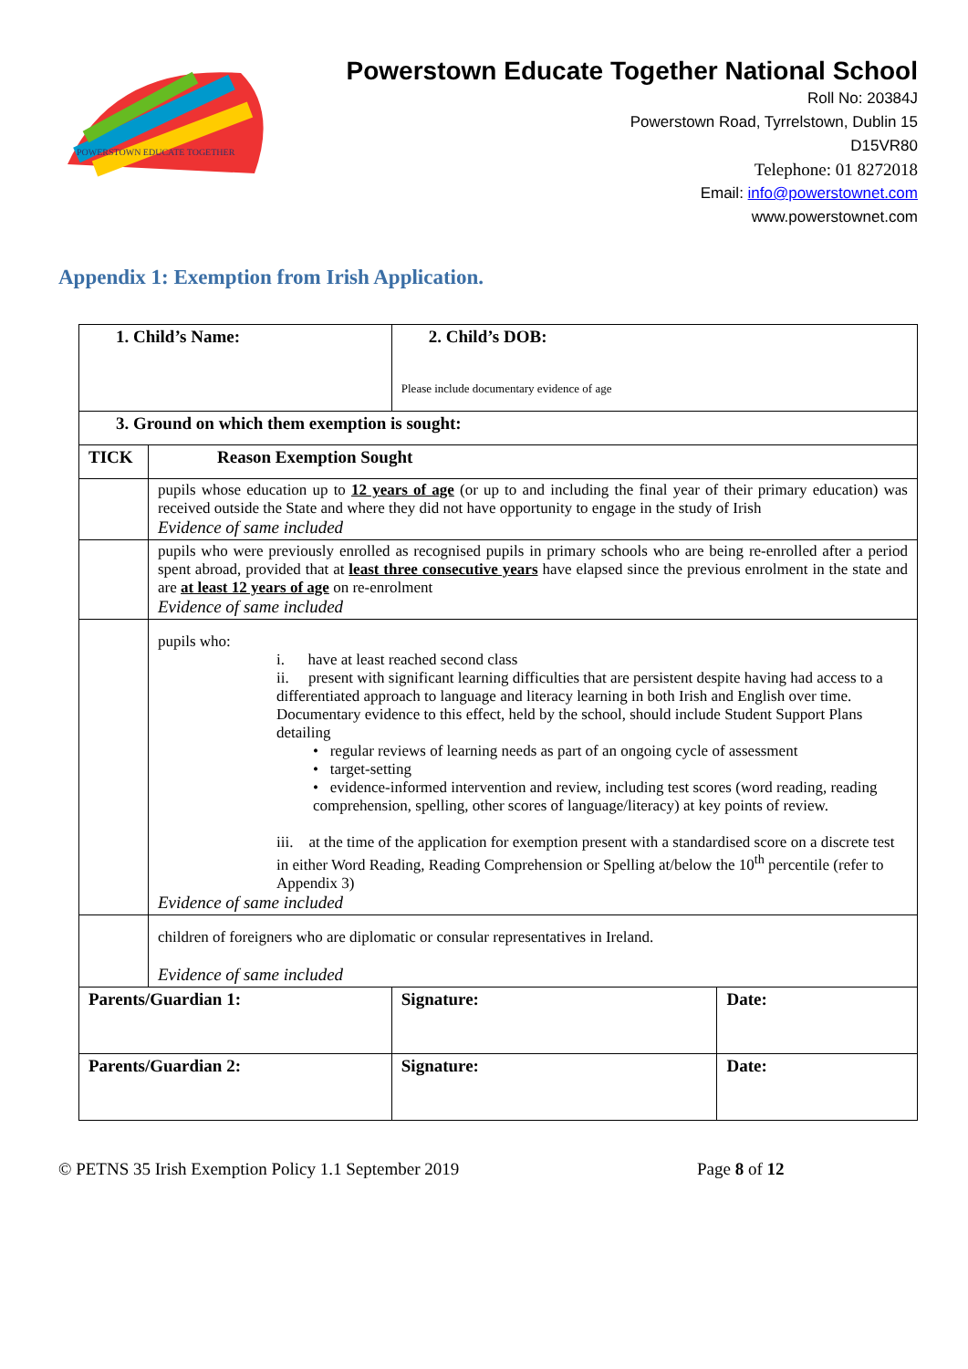POWERSTOWN EDUCATE TOGETHER
Powerstown Educate Together National School
Roll No: 20384J
Powerstown Road, Tyrrelstown, Dublin 15
D15VR80
Telephone: 01 8272018
Email: info@powerstownet.com
www.powerstownet.com
Appendix 1: Exemption from Irish Application.
| 1. Child’s Name: | | 2. Child’s DOB: Please include documentary evidence of age | |
| 3. Ground on which them exemption is sought: | | | |
| TICK | Reason Exemption Sought | | |
| | pupils whose education up to 12 years of age (or up to and including the final year of their primary education) was received outside the State and where they did not have opportunity to engage in the study of Irish Evidence of same included | | |
| | pupils who were previously enrolled as recognised pupils in primary schools who are being re-enrolled after a period spent abroad, provided that at least three consecutive years have elapsed since the previous enrolment in the state and are at least 12 years of age on re-enrolment Evidence of same included | | |
| | pupils who: i. have at least reached second class ii. present with significant learning difficulties that are persistent despite having had access to a differentiated approach to language and literacy learning in both Irish and English over time. Documentary evidence to this effect, held by the school, should include Student Support Plans detailing • regular reviews of learning needs as part of an ongoing cycle of assessment • target-setting • evidence-informed intervention and review, including test scores (word reading, reading comprehension, spelling, other scores of language/literacy) at key points of review. iii. at the time of the application for exemption present with a standardised score on a discrete test in either Word Reading, Reading Comprehension or Spelling at/below the 10<sup>th</sup> percentile (refer to Appendix 3) Evidence of same included | | |
| | children of foreigners who are diplomatic or consular representatives in Ireland. Evidence of same included | | |
| Parents/Guardian 1: | | Signature: | Date: |
| Parents/Guardian 2: | | Signature: | Date: |
© PETNS 35 Irish Exemption Policy 1.1 September 2019 Page 8 of 12